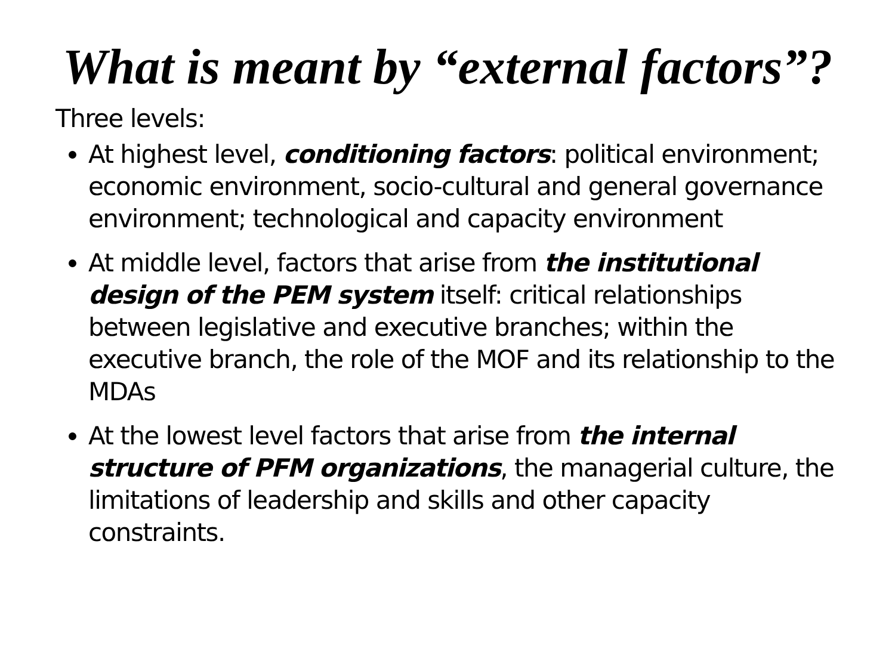What is meant by “external factors”?
Three levels:
At highest level, conditioning factors: political environment; economic environment, socio-cultural and general governance environment; technological and capacity environment
At middle level, factors that arise from the institutional design of the PEM system itself: critical relationships between legislative and executive branches; within the executive branch, the role of the MOF and its relationship to the MDAs
At the lowest level factors that arise from the internal structure of PFM organizations, the managerial culture, the limitations of leadership and skills and other capacity constraints.